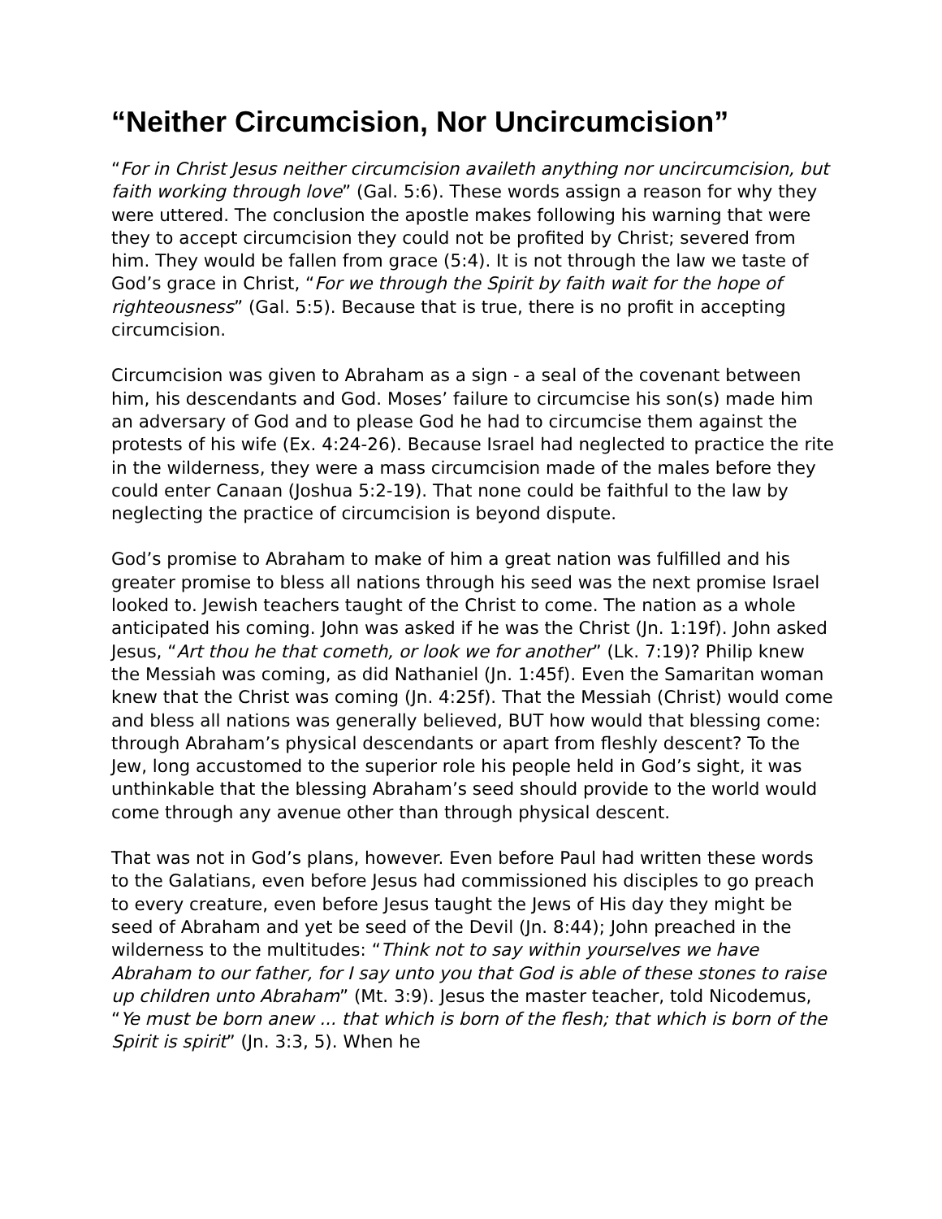“Neither Circumcision, Nor Uncircumcision”
“For in Christ Jesus neither circumcision availeth anything nor uncircumci­sion, but faith working through love” (Gal. 5:6). These words assign a rea­son for why they were uttered. The conclusion the apostle makes following his warning that were they to accept circumcision they could not be profited by Christ; severed from him. They would be fallen from grace (5:4). It is not through the law we taste of God’s grace in Christ, “For we through the Spirit by faith wait for the hope of righteousness” (Gal. 5:5). Because that is true, there is no profit in accepting circumcision.
Circumcision was given to Abraham as a sign - a seal of the covenant be­tween him, his descendants and God. Moses’ failure to circumcise his son(s) made him an adversary of God and to please God he had to circumcise them against the protests of his wife (Ex. 4:24-26). Because Israel had neglected to practice the rite in the wilderness, they were a mass circumcision made of the males before they could enter Canaan (Joshua 5:2-19). That none could be faithful to the law by neglecting the practice of circumcision is beyond dispute.
God’s promise to Abraham to make of him a great nation was fulfilled and his greater promise to bless all nations through his seed was the next prom­ise Israel looked to. Jewish teachers taught of the Christ to come. The na­tion as a whole anticipated his coming. John was asked if he was the Christ (Jn. 1:19f). John asked Jesus, “Art thou he that cometh, or look we for an­other” (Lk. 7:19)? Philip knew the Messiah was coming, as did Nathaniel (Jn. 1:45f). Even the Samaritan woman knew that the Christ was coming (Jn. 4:25f). That the Messiah (Christ) would come and bless all nations was generally believed, BUT how would that blessing come: through Abraham’s physical descendants or apart from fleshly descent? To the Jew, long accus­tomed to the superior role his people held in God’s sight, it was unthinkable that the blessing Abraham’s seed should provide to the world would come through any avenue other than through physical descent.
That was not in God’s plans, however. Even before Paul had written these words to the Galatians, even before Jesus had commissioned his disciples to go preach to every creature, even before Jesus taught the Jews of His day they might be seed of Abraham and yet be seed of the Devil (Jn. 8:44); John preached in the wilderness to the multitudes: “Think not to say within your­selves we have Abraham to our father, for I say unto you that God is able of these stones to raise up children unto Abraham” (Mt. 3:9). Jesus the master teacher, told Nicodemus, “Ye must be born anew ... that which is born of the flesh; that which is born of the Spirit is spirit” (Jn. 3:3, 5). When he